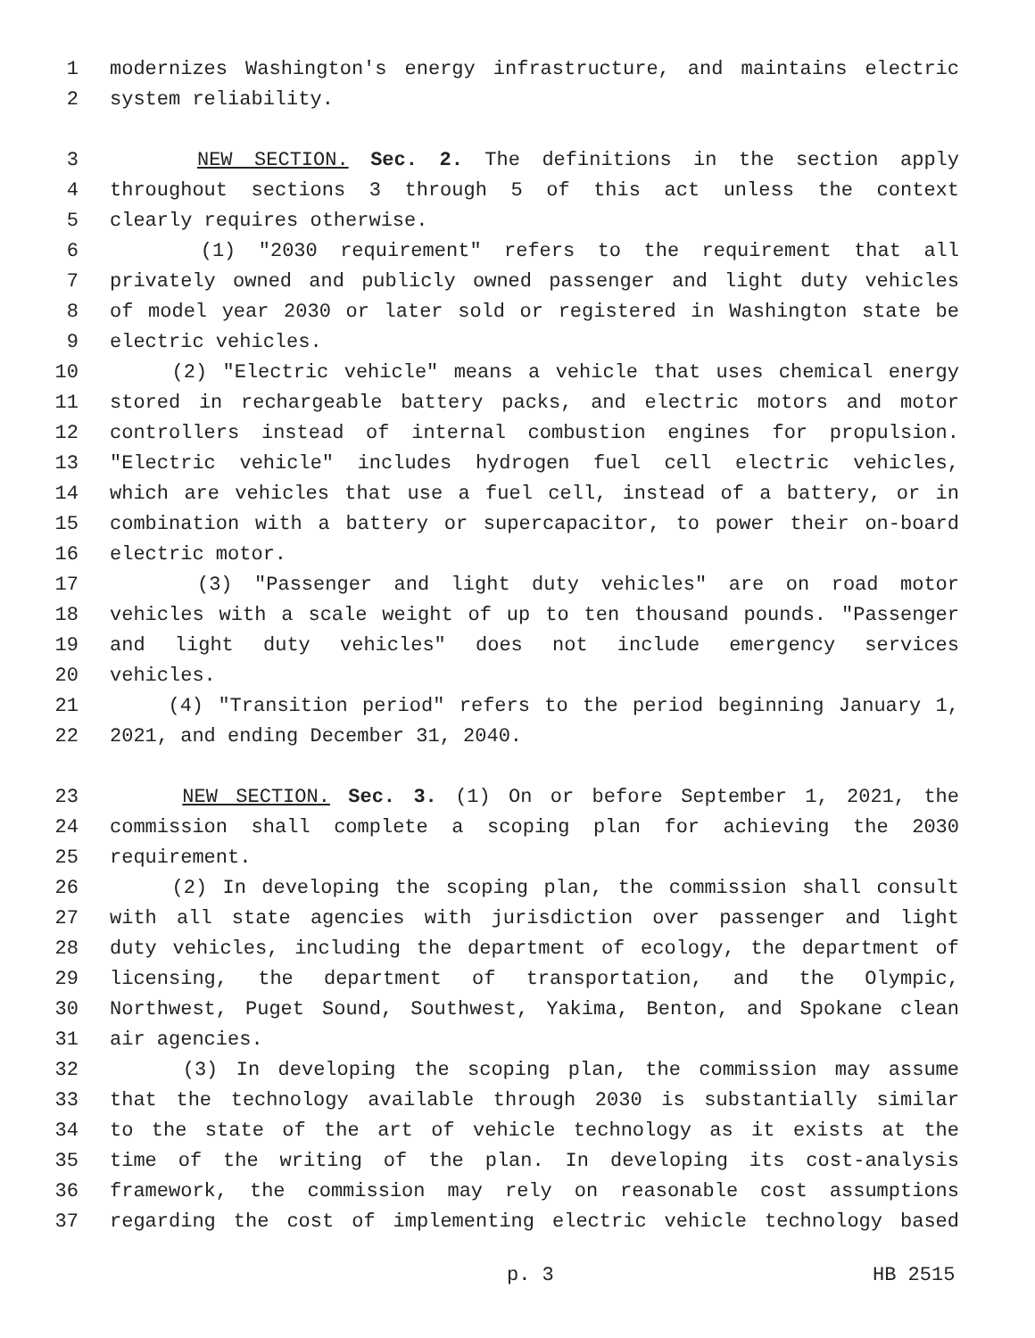1 modernizes Washington's energy infrastructure, and maintains electric
2 system reliability.
3 NEW SECTION. Sec. 2. The definitions in the section apply
4 throughout sections 3 through 5 of this act unless the context
5 clearly requires otherwise.
6 (1) "2030 requirement" refers to the requirement that all
7 privately owned and publicly owned passenger and light duty vehicles
8 of model year 2030 or later sold or registered in Washington state be
9 electric vehicles.
10 (2) "Electric vehicle" means a vehicle that uses chemical energy
11 stored in rechargeable battery packs, and electric motors and motor
12 controllers instead of internal combustion engines for propulsion.
13 "Electric vehicle" includes hydrogen fuel cell electric vehicles,
14 which are vehicles that use a fuel cell, instead of a battery, or in
15 combination with a battery or supercapacitor, to power their on-board
16 electric motor.
17 (3) "Passenger and light duty vehicles" are on road motor
18 vehicles with a scale weight of up to ten thousand pounds. "Passenger
19 and light duty vehicles" does not include emergency services
20 vehicles.
21 (4) "Transition period" refers to the period beginning January 1,
22 2021, and ending December 31, 2040.
23 NEW SECTION. Sec. 3. (1) On or before September 1, 2021, the
24 commission shall complete a scoping plan for achieving the 2030
25 requirement.
26 (2) In developing the scoping plan, the commission shall consult
27 with all state agencies with jurisdiction over passenger and light
28 duty vehicles, including the department of ecology, the department of
29 licensing, the department of transportation, and the Olympic,
30 Northwest, Puget Sound, Southwest, Yakima, Benton, and Spokane clean
31 air agencies.
32 (3) In developing the scoping plan, the commission may assume
33 that the technology available through 2030 is substantially similar
34 to the state of the art of vehicle technology as it exists at the
35 time of the writing of the plan. In developing its cost-analysis
36 framework, the commission may rely on reasonable cost assumptions
37 regarding the cost of implementing electric vehicle technology based
p. 3 HB 2515